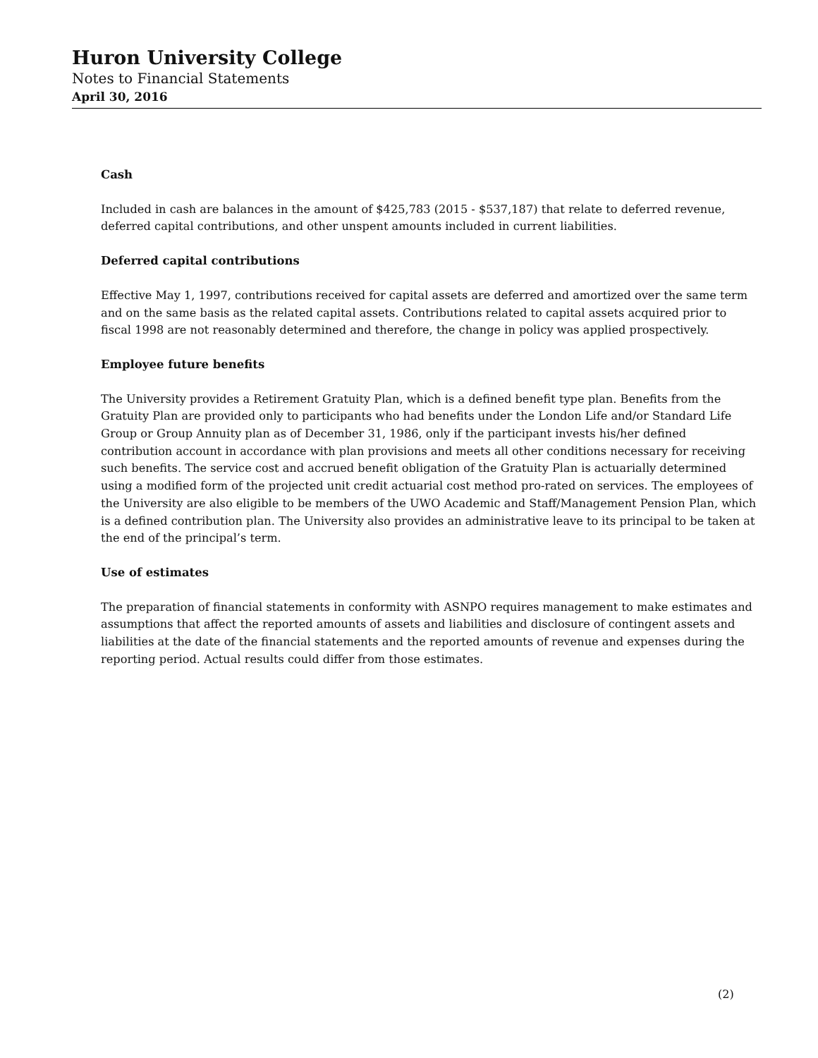Huron University College
Notes to Financial Statements
April 30, 2016
Cash
Included in cash are balances in the amount of $425,783 (2015 - $537,187) that relate to deferred revenue, deferred capital contributions, and other unspent amounts included in current liabilities.
Deferred capital contributions
Effective May 1, 1997, contributions received for capital assets are deferred and amortized over the same term and on the same basis as the related capital assets. Contributions related to capital assets acquired prior to fiscal 1998 are not reasonably determined and therefore, the change in policy was applied prospectively.
Employee future benefits
The University provides a Retirement Gratuity Plan, which is a defined benefit type plan. Benefits from the Gratuity Plan are provided only to participants who had benefits under the London Life and/or Standard Life Group or Group Annuity plan as of December 31, 1986, only if the participant invests his/her defined contribution account in accordance with plan provisions and meets all other conditions necessary for receiving such benefits. The service cost and accrued benefit obligation of the Gratuity Plan is actuarially determined using a modified form of the projected unit credit actuarial cost method pro-rated on services. The employees of the University are also eligible to be members of the UWO Academic and Staff/Management Pension Plan, which is a defined contribution plan. The University also provides an administrative leave to its principal to be taken at the end of the principal’s term.
Use of estimates
The preparation of financial statements in conformity with ASNPO requires management to make estimates and assumptions that affect the reported amounts of assets and liabilities and disclosure of contingent assets and liabilities at the date of the financial statements and the reported amounts of revenue and expenses during the reporting period. Actual results could differ from those estimates.
(2)